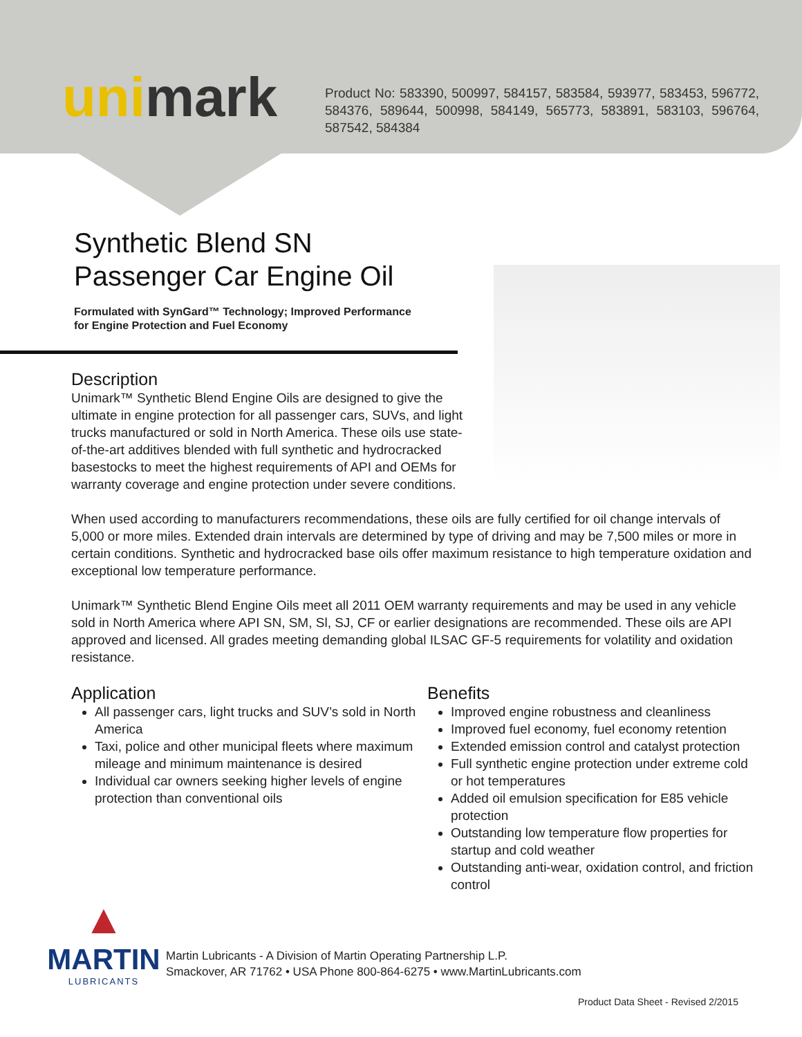unimark
Product No: 583390, 500997, 584157, 583584, 593977, 583453, 596772, 584376, 589644, 500998, 584149, 565773, 583891, 583103, 596764, 587542, 584384
Synthetic Blend SN
Passenger Car Engine Oil
Formulated with SynGard™ Technology; Improved Performance
for Engine Protection and Fuel Economy
Description
Unimark™ Synthetic Blend Engine Oils are designed to give the ultimate in engine protection for all passenger cars, SUVs, and light trucks manufactured or sold in North America. These oils use state-of-the-art additives blended with full synthetic and hydrocracked basestocks to meet the highest requirements of API and OEMs for warranty coverage and engine protection under severe conditions.
When used according to manufacturers recommendations, these oils are fully certified for oil change intervals of 5,000 or more miles. Extended drain intervals are determined by type of driving and may be 7,500 miles or more in certain conditions. Synthetic and hydrocracked base oils offer maximum resistance to high temperature oxidation and exceptional low temperature performance.
Unimark™ Synthetic Blend Engine Oils meet all 2011 OEM warranty requirements and may be used in any vehicle sold in North America where API SN, SM, Sl, SJ, CF or earlier designations are recommended. These oils are API approved and licensed. All grades meeting demanding global ILSAC GF-5 requirements for volatility and oxidation resistance.
Application
All passenger cars, light trucks and SUV’s sold in North America
Taxi, police and other municipal fleets where maximum mileage and minimum maintenance is desired
Individual car owners seeking higher levels of engine protection than conventional oils
Benefits
Improved engine robustness and cleanliness
Improved fuel economy, fuel economy retention
Extended emission control and catalyst protection
Full synthetic engine protection under extreme cold or hot temperatures
Added oil emulsion specification for E85 vehicle protection
Outstanding low temperature flow properties for startup and cold weather
Outstanding anti-wear, oxidation control, and friction control
▲
MARTIN
LUBRICANTS
Martin Lubricants - A Division of Martin Operating Partnership L.P.
Smackover, AR 71762 • USA Phone 800-864-6275 • www.MartinLubricants.com
Product Data Sheet - Revised 2/2015